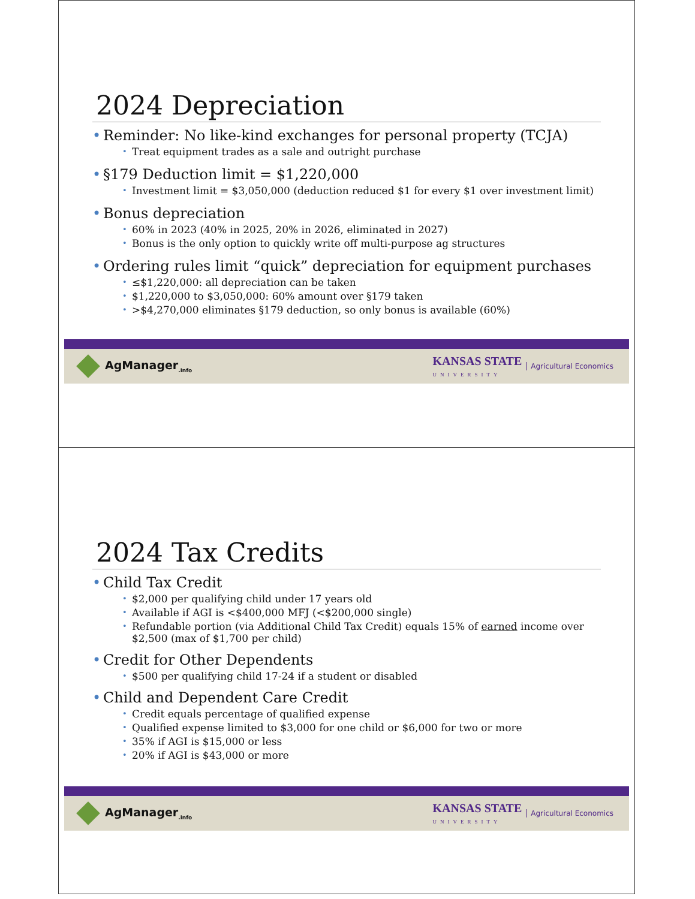2024 Depreciation
Reminder: No like-kind exchanges for personal property (TCJA)
Treat equipment trades as a sale and outright purchase
§179 Deduction limit = $1,220,000
Investment limit = $3,050,000 (deduction reduced $1 for every $1 over investment limit)
Bonus depreciation
60% in 2023 (40% in 2025, 20% in 2026, eliminated in 2027)
Bonus is the only option to quickly write off multi-purpose ag structures
Ordering rules limit “quick” depreciation for equipment purchases
≤$1,220,000: all depreciation can be taken
$1,220,000 to $3,050,000: 60% amount over §179 taken
>$4,270,000 eliminates §179 deduction, so only bonus is available (60%)
AgManager<sub>.info</sub>
KANSAS STATE
UNIVERSITY
Agricultural Economics
2024 Tax Credits
Child Tax Credit
$2,000 per qualifying child under 17 years old
Available if AGI is <$400,000 MFJ (<$200,000 single)
Refundable portion (via Additional Child Tax Credit) equals 15% of earned income over $2,500 (max of $1,700 per child)
Credit for Other Dependents
$500 per qualifying child 17-24 if a student or disabled
Child and Dependent Care Credit
Credit equals percentage of qualified expense
Qualified expense limited to $3,000 for one child or $6,000 for two or more
35% if AGI is $15,000 or less
20% if AGI is $43,000 or more
AgManager<sub>.info</sub>
KANSAS STATE
UNIVERSITY
Agricultural Economics